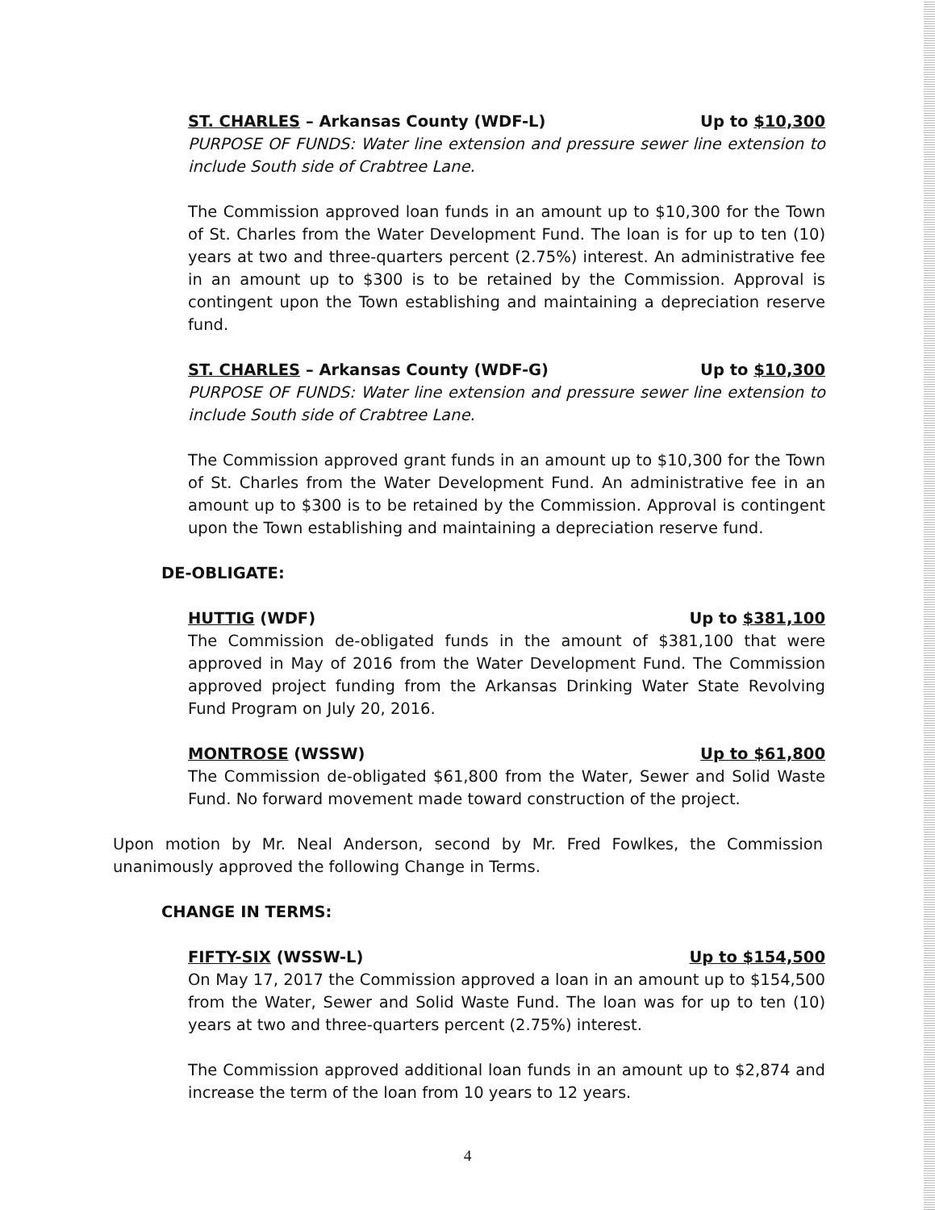ST. CHARLES – Arkansas County (WDF-L) Up to $10,300
PURPOSE OF FUNDS: Water line extension and pressure sewer line extension to include South side of Crabtree Lane.
The Commission approved loan funds in an amount up to $10,300 for the Town of St. Charles from the Water Development Fund. The loan is for up to ten (10) years at two and three-quarters percent (2.75%) interest. An administrative fee in an amount up to $300 is to be retained by the Commission. Approval is contingent upon the Town establishing and maintaining a depreciation reserve fund.
ST. CHARLES – Arkansas County (WDF-G) Up to $10,300
PURPOSE OF FUNDS: Water line extension and pressure sewer line extension to include South side of Crabtree Lane.
The Commission approved grant funds in an amount up to $10,300 for the Town of St. Charles from the Water Development Fund. An administrative fee in an amount up to $300 is to be retained by the Commission. Approval is contingent upon the Town establishing and maintaining a depreciation reserve fund.
DE-OBLIGATE:
HUTTIG (WDF) Up to $381,100
The Commission de-obligated funds in the amount of $381,100 that were approved in May of 2016 from the Water Development Fund. The Commission approved project funding from the Arkansas Drinking Water State Revolving Fund Program on July 20, 2016.
MONTROSE (WSSW) Up to $61,800
The Commission de-obligated $61,800 from the Water, Sewer and Solid Waste Fund. No forward movement made toward construction of the project.
Upon motion by Mr. Neal Anderson, second by Mr. Fred Fowlkes, the Commission unanimously approved the following Change in Terms.
CHANGE IN TERMS:
FIFTY-SIX (WSSW-L) Up to $154,500
On May 17, 2017 the Commission approved a loan in an amount up to $154,500 from the Water, Sewer and Solid Waste Fund. The loan was for up to ten (10) years at two and three-quarters percent (2.75%) interest.
The Commission approved additional loan funds in an amount up to $2,874 and increase the term of the loan from 10 years to 12 years.
4